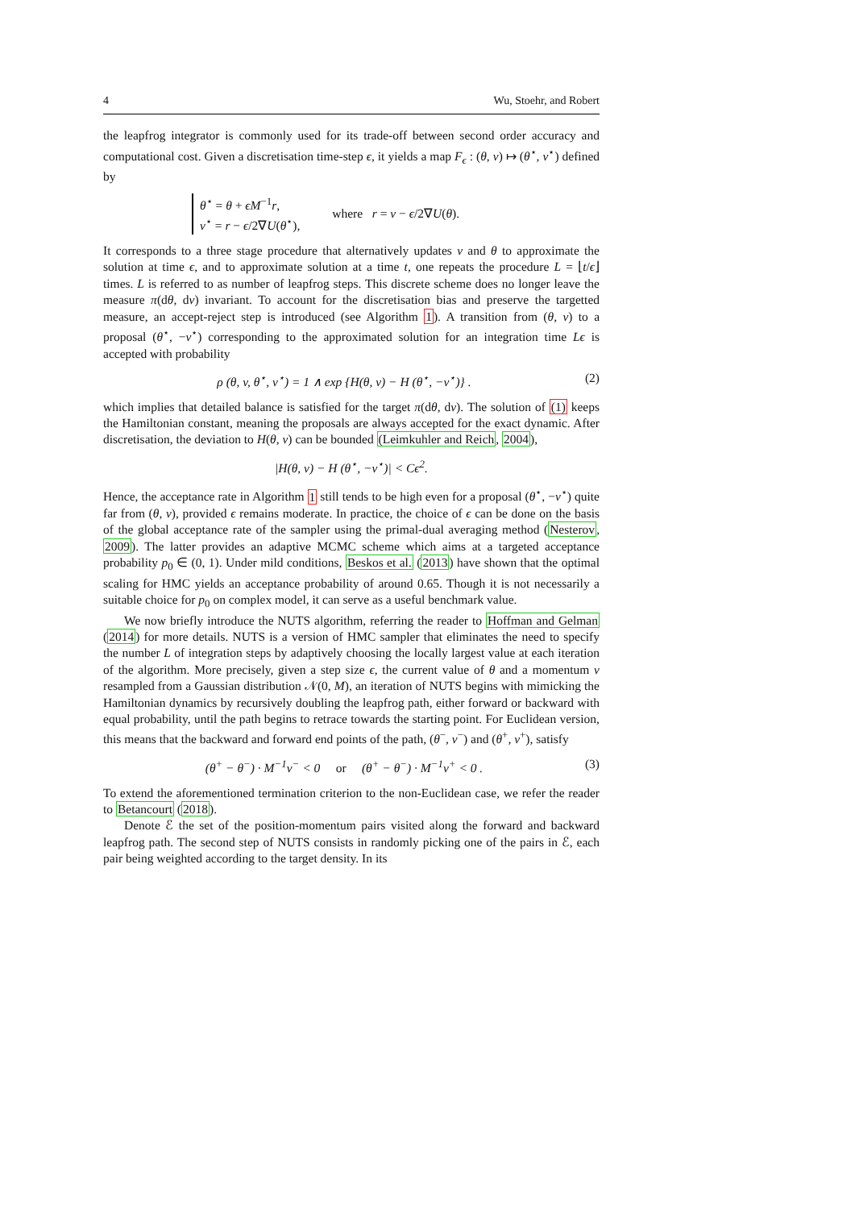4 Wu, Stoehr, and Robert
the leapfrog integrator is commonly used for its trade-off between second order accuracy and computational cost. Given a discretisation time-step ϵ, it yields a map F<sub>ϵ</sub> : (θ, v) ↦ (θ<sup>⋆</sup>, v<sup>⋆</sup>) defined by
θ<sup>⋆</sup> = θ + ϵM<sup>−1</sup>r,
v<sup>⋆</sup> = r − ϵ/2∇U(θ<sup>⋆</sup>),
where r = v − ϵ/2∇U(θ).
It corresponds to a three stage procedure that alternatively updates v and θ to approximate the solution at time ϵ, and to approximate solution at a time t, one repeats the procedure L = ⌊t/ϵ⌋ times. L is referred to as number of leapfrog steps. This discrete scheme does no longer leave the measure π(dθ, dv) invariant. To account for the discretisation bias and preserve the targetted measure, an accept-reject step is introduced (see Algorithm 1). A transition from (θ, v) to a proposal (θ<sup>⋆</sup>, −v<sup>⋆</sup>) corresponding to the approximated solution for an integration time Lϵ is accepted with probability
ρ (θ, v, θ<sup>⋆</sup>, v<sup>⋆</sup>) = 1 ∧ exp {H(θ, v) − H (θ<sup>⋆</sup>, −v<sup>⋆</sup>)} . (2)
which implies that detailed balance is satisfied for the target π(dθ, dv). The solution of (1) keeps the Hamiltonian constant, meaning the proposals are always accepted for the exact dynamic. After discretisation, the deviation to H(θ, v) can be bounded (Leimkuhler and Reich, 2004),
|H(θ, v) − H (θ<sup>⋆</sup>, −v<sup>⋆</sup>)| < Cϵ<sup>2</sup>.
Hence, the acceptance rate in Algorithm 1 still tends to be high even for a proposal (θ<sup>⋆</sup>, −v<sup>⋆</sup>) quite far from (θ, v), provided ϵ remains moderate. In practice, the choice of ϵ can be done on the basis of the global acceptance rate of the sampler using the primal-dual averaging method (Nesterov, 2009). The latter provides an adaptive MCMC scheme which aims at a targeted acceptance probability p<sub>0</sub> ∈ (0, 1). Under mild conditions, Beskos et al. (2013) have shown that the optimal scaling for HMC yields an acceptance probability of around 0.65. Though it is not necessarily a suitable choice for p<sub>0</sub> on complex model, it can serve as a useful benchmark value.
We now briefly introduce the NUTS algorithm, referring the reader to Hoffman and Gelman (2014) for more details. NUTS is a version of HMC sampler that eliminates the need to specify the number L of integration steps by adaptively choosing the locally largest value at each iteration of the algorithm. More precisely, given a step size ϵ, the current value of θ and a momentum v resampled from a Gaussian distribution 𝒩(0, M), an iteration of NUTS begins with mimicking the Hamiltonian dynamics by recursively doubling the leapfrog path, either forward or backward with equal probability, until the path begins to retrace towards the starting point. For Euclidean version, this means that the backward and forward end points of the path, (θ<sup>−</sup>, v<sup>−</sup>) and (θ<sup>+</sup>, v<sup>+</sup>), satisfy
(θ<sup>+</sup> − θ<sup>−</sup>) · M<sup>−1</sup>v<sup>−</sup> < 0 or (θ<sup>+</sup> − θ<sup>−</sup>) · M<sup>−1</sup>v<sup>+</sup> < 0 . (3)
To extend the aforementioned termination criterion to the non-Euclidean case, we refer the reader to Betancourt (2018).
Denote ℰ the set of the position-momentum pairs visited along the forward and backward leapfrog path. The second step of NUTS consists in randomly picking one of the pairs in ℰ, each pair being weighted according to the target density. In its